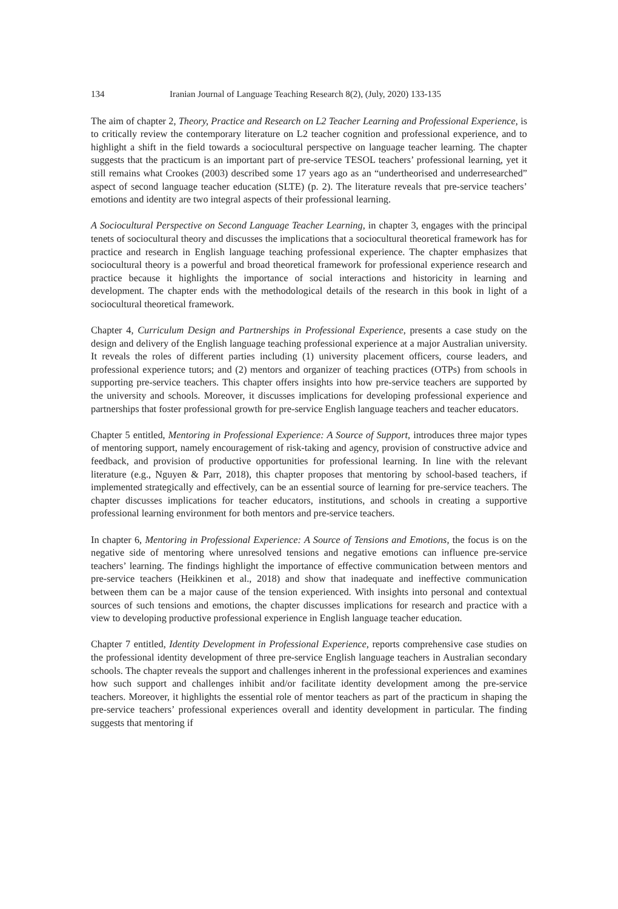134 Iranian Journal of Language Teaching Research 8(2), (July, 2020) 133-135
The aim of chapter 2, Theory, Practice and Research on L2 Teacher Learning and Professional Experience, is to critically review the contemporary literature on L2 teacher cognition and professional experience, and to highlight a shift in the field towards a sociocultural perspective on language teacher learning. The chapter suggests that the practicum is an important part of pre-service TESOL teachers’ professional learning, yet it still remains what Crookes (2003) described some 17 years ago as an “undertheorised and underresearched” aspect of second language teacher education (SLTE) (p. 2). The literature reveals that pre-service teachers’ emotions and identity are two integral aspects of their professional learning.
A Sociocultural Perspective on Second Language Teacher Learning, in chapter 3, engages with the principal tenets of sociocultural theory and discusses the implications that a sociocultural theoretical framework has for practice and research in English language teaching professional experience. The chapter emphasizes that sociocultural theory is a powerful and broad theoretical framework for professional experience research and practice because it highlights the importance of social interactions and historicity in learning and development. The chapter ends with the methodological details of the research in this book in light of a sociocultural theoretical framework.
Chapter 4, Curriculum Design and Partnerships in Professional Experience, presents a case study on the design and delivery of the English language teaching professional experience at a major Australian university. It reveals the roles of different parties including (1) university placement officers, course leaders, and professional experience tutors; and (2) mentors and organizer of teaching practices (OTPs) from schools in supporting pre-service teachers. This chapter offers insights into how pre-service teachers are supported by the university and schools. Moreover, it discusses implications for developing professional experience and partnerships that foster professional growth for pre-service English language teachers and teacher educators.
Chapter 5 entitled, Mentoring in Professional Experience: A Source of Support, introduces three major types of mentoring support, namely encouragement of risk-taking and agency, provision of constructive advice and feedback, and provision of productive opportunities for professional learning. In line with the relevant literature (e.g., Nguyen & Parr, 2018), this chapter proposes that mentoring by school-based teachers, if implemented strategically and effectively, can be an essential source of learning for pre-service teachers. The chapter discusses implications for teacher educators, institutions, and schools in creating a supportive professional learning environment for both mentors and pre-service teachers.
In chapter 6, Mentoring in Professional Experience: A Source of Tensions and Emotions, the focus is on the negative side of mentoring where unresolved tensions and negative emotions can influence pre-service teachers’ learning. The findings highlight the importance of effective communication between mentors and pre-service teachers (Heikkinen et al., 2018) and show that inadequate and ineffective communication between them can be a major cause of the tension experienced. With insights into personal and contextual sources of such tensions and emotions, the chapter discusses implications for research and practice with a view to developing productive professional experience in English language teacher education.
Chapter 7 entitled, Identity Development in Professional Experience, reports comprehensive case studies on the professional identity development of three pre-service English language teachers in Australian secondary schools. The chapter reveals the support and challenges inherent in the professional experiences and examines how such support and challenges inhibit and/or facilitate identity development among the pre-service teachers. Moreover, it highlights the essential role of mentor teachers as part of the practicum in shaping the pre-service teachers’ professional experiences overall and identity development in particular. The finding suggests that mentoring if